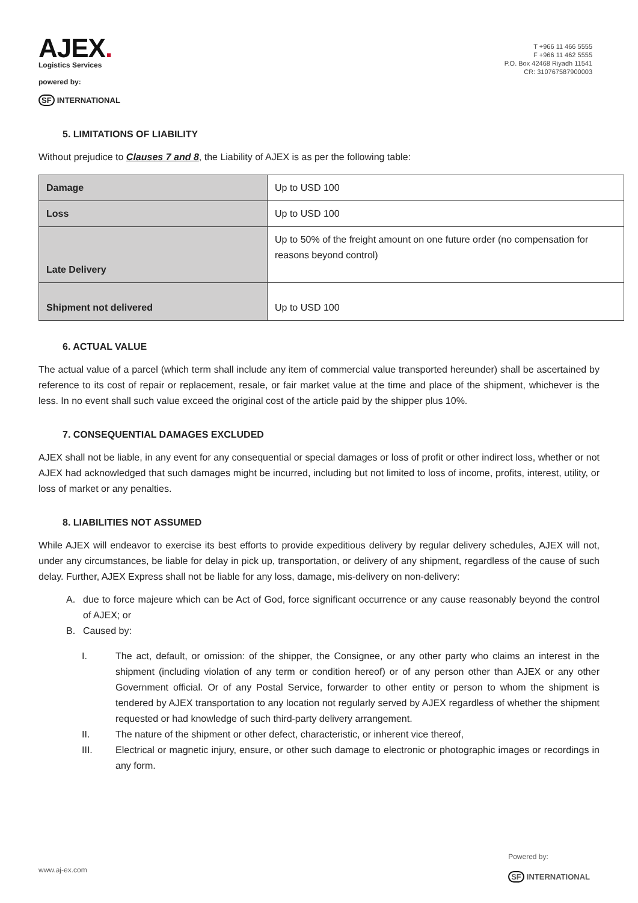AJEX.
Logistics Services
powered by:
SF INTERNATIONAL
T +966 11 466 5555
F +966 11 462 5555
P.O. Box 42468 Riyadh 11541
CR: 310767587900003
5. LIMITATIONS OF LIABILITY
Without prejudice to Clauses 7 and 8, the Liability of AJEX is as per the following table:
| Damage | Up to USD 100 |
| Loss | Up to USD 100 |
| Late Delivery | Up to 50% of the freight amount on one future order (no compensation for reasons beyond control) |
| Shipment not delivered | Up to USD 100 |
6. ACTUAL VALUE
The actual value of a parcel (which term shall include any item of commercial value transported hereunder) shall be ascertained by reference to its cost of repair or replacement, resale, or fair market value at the time and place of the shipment, whichever is the less. In no event shall such value exceed the original cost of the article paid by the shipper plus 10%.
7. CONSEQUENTIAL DAMAGES EXCLUDED
AJEX shall not be liable, in any event for any consequential or special damages or loss of profit or other indirect loss, whether or not AJEX had acknowledged that such damages might be incurred, including but not limited to loss of income, profits, interest, utility, or loss of market or any penalties.
8. LIABILITIES NOT ASSUMED
While AJEX will endeavor to exercise its best efforts to provide expeditious delivery by regular delivery schedules, AJEX will not, under any circumstances, be liable for delay in pick up, transportation, or delivery of any shipment, regardless of the cause of such delay. Further, AJEX Express shall not be liable for any loss, damage, mis-delivery on non-delivery:
A. due to force majeure which can be Act of God, force significant occurrence or any cause reasonably beyond the control of AJEX; or
B. Caused by:
I. The act, default, or omission: of the shipper, the Consignee, or any other party who claims an interest in the shipment (including violation of any term or condition hereof) or of any person other than AJEX or any other Government official. Or of any Postal Service, forwarder to other entity or person to whom the shipment is tendered by AJEX transportation to any location not regularly served by AJEX regardless of whether the shipment requested or had knowledge of such third-party delivery arrangement.
II. The nature of the shipment or other defect, characteristic, or inherent vice thereof,
III. Electrical or magnetic injury, ensure, or other such damage to electronic or photographic images or recordings in any form.
www.aj-ex.com
Powered by:
SF INTERNATIONAL